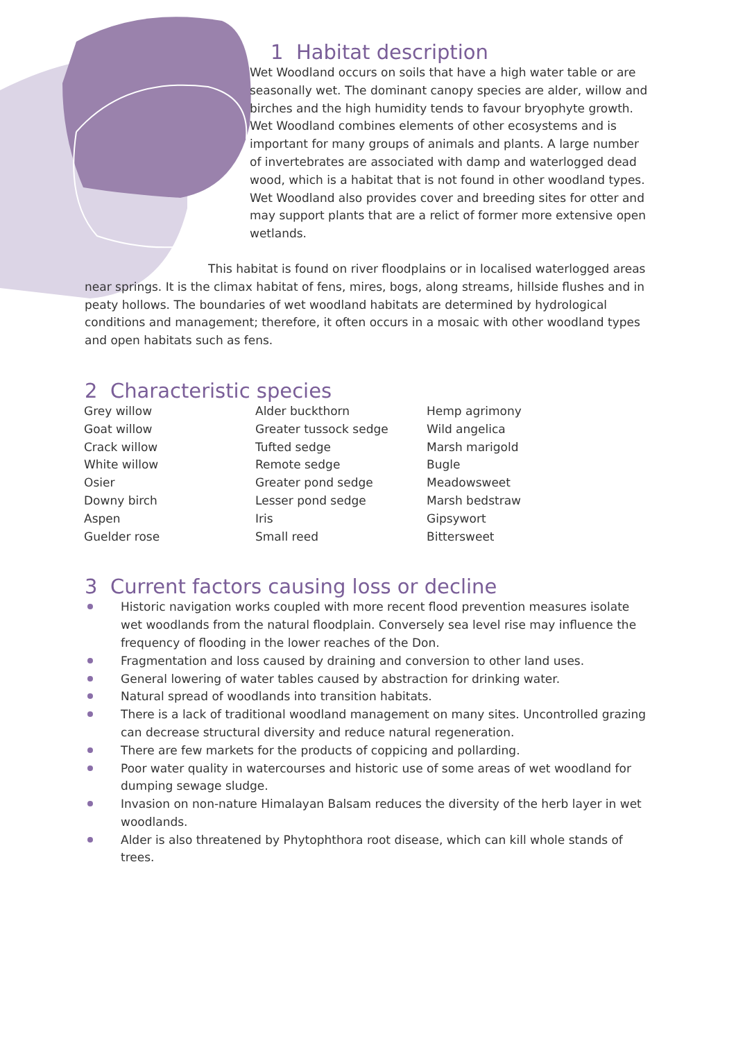1 Habitat description
Wet Woodland occurs on soils that have a high water table or are seasonally wet. The dominant canopy species are alder, willow and birches and the high humidity tends to favour bryophyte growth. Wet Woodland combines elements of other ecosystems and is important for many groups of animals and plants. A large number of invertebrates are associated with damp and waterlogged dead wood, which is a habitat that is not found in other woodland types. Wet Woodland also provides cover and breeding sites for otter and may support plants that are a relict of former more extensive open wetlands.
This habitat is found on river floodplains or in localised waterlogged areas near springs. It is the climax habitat of fens, mires, bogs, along streams, hillside flushes and in peaty hollows. The boundaries of wet woodland habitats are determined by hydrological conditions and management; therefore, it often occurs in a mosaic with other woodland types and open habitats such as fens.
2 Characteristic species
Grey willow
Goat willow
Crack willow
White willow
Osier
Downy birch
Aspen
Guelder rose
Alder buckthorn
Greater tussock sedge
Tufted sedge
Remote sedge
Greater pond sedge
Lesser pond sedge
Iris
Small reed
Hemp agrimony
Wild angelica
Marsh marigold
Bugle
Meadowsweet
Marsh bedstraw
Gipsywort
Bittersweet
3 Current factors causing loss or decline
Historic navigation works coupled with more recent flood prevention measures isolate wet woodlands from the natural floodplain. Conversely sea level rise may influence the frequency of flooding in the lower reaches of the Don.
Fragmentation and loss caused by draining and conversion to other land uses.
General lowering of water tables caused by abstraction for drinking water.
Natural spread of woodlands into transition habitats.
There is a lack of traditional woodland management on many sites. Uncontrolled grazing can decrease structural diversity and reduce natural regeneration.
There are few markets for the products of coppicing and pollarding.
Poor water quality in watercourses and historic use of some areas of wet woodland for dumping sewage sludge.
Invasion on non-nature Himalayan Balsam reduces the diversity of the herb layer in wet woodlands.
Alder is also threatened by Phytophthora root disease, which can kill whole stands of trees.